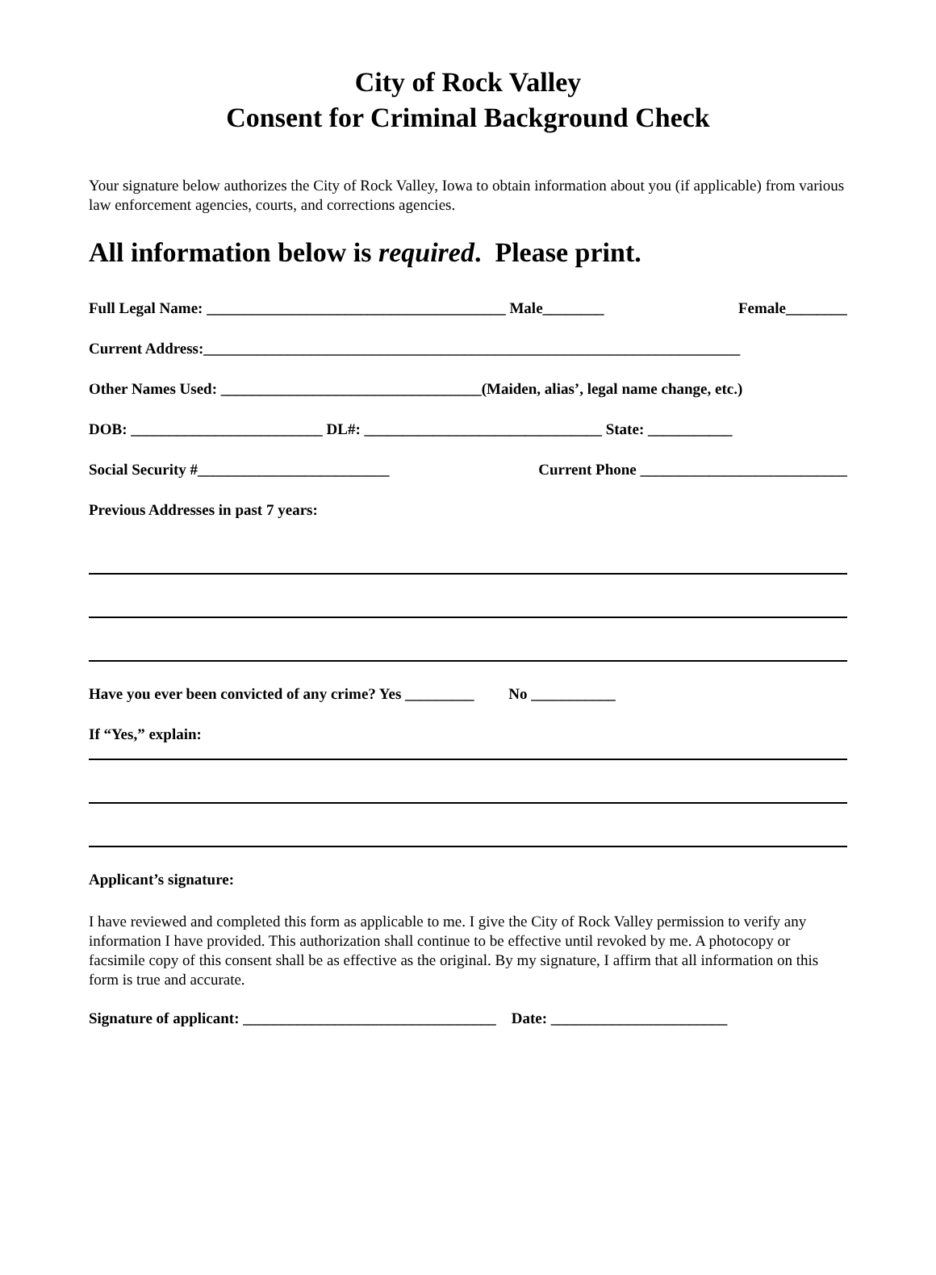City of Rock Valley
Consent for Criminal Background Check
Your signature below authorizes the City of Rock Valley, Iowa to obtain information about you (if applicable) from various law enforcement agencies, courts, and corrections agencies.
All information below is required. Please print.
Full Legal Name: _______________________________________ Male________ Female________
Current Address:______________________________________________________________________
Other Names Used: __________________________________(Maiden, alias’, legal name change, etc.)
DOB: _________________________ DL#: _______________________________ State: ___________
Social Security #_________________________ Current Phone ___________________________
Previous Addresses in past 7 years:
Have you ever been convicted of any crime? Yes _________ No ___________
If “Yes,” explain:
Applicant’s signature:
I have reviewed and completed this form as applicable to me. I give the City of Rock Valley permission to verify any information I have provided. This authorization shall continue to be effective until revoked by me. A photocopy or facsimile copy of this consent shall be as effective as the original. By my signature, I affirm that all information on this form is true and accurate.
Signature of applicant: _________________________________ Date: _______________________